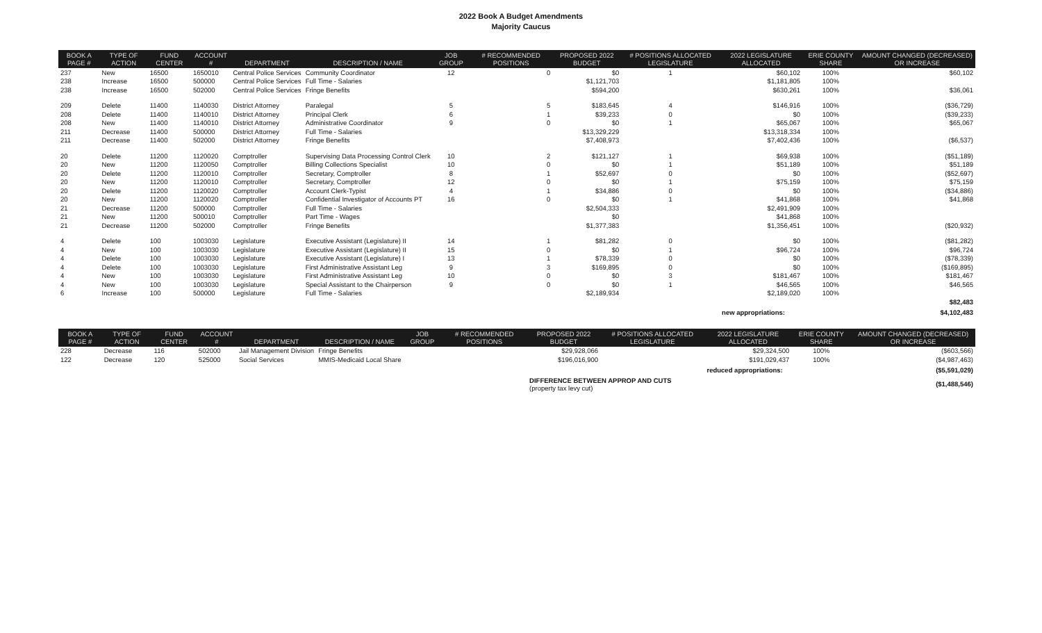2022 Book A Budget Amendments
Majority Caucus
| BOOK A PAGE # | TYPE OF ACTION | FUND CENTER | ACCOUNT # | DEPARTMENT | DESCRIPTION / NAME | JOB GROUP | # RECOMMENDED POSITIONS | PROPOSED 2022 BUDGET | # POSITIONS ALLOCATED LEGISLATURE | 2022 LEGISLATURE ALLOCATED | ERIE COUNTY SHARE | AMOUNT CHANGED (DECREASED) OR INCREASE |
| --- | --- | --- | --- | --- | --- | --- | --- | --- | --- | --- | --- | --- |
| 237 | New | 16500 | 1650010 | Central Police Services | Community Coordinator | 12 | 0 | $0 | 1 | $60,102 | 100% | $60,102 |
| 238 | Increase | 16500 | 500000 | Central Police Services | Full Time - Salaries | | | $1,121,703 | | $1,181,805 | 100% | |
| 238 | Increase | 16500 | 502000 | Central Police Services | Fringe Benefits | | | $594,200 | | $630,261 | 100% | $36,061 |
| 209 | Delete | 11400 | 1140030 | District Attorney | Paralegal | 5 | 5 | $183,645 | 4 | $146,916 | 100% | ($36,729) |
| 208 | Delete | 11400 | 1140010 | District Attorney | Principal Clerk | 6 | 1 | $39,233 | 0 | $0 | 100% | ($39,233) |
| 208 | New | 11400 | 1140010 | District Attorney | Administrative Coordinator | 9 | 0 | $0 | 1 | $65,067 | 100% | $65,067 |
| 211 | Decrease | 11400 | 500000 | District Attorney | Full Time - Salaries | | | $13,329,229 | | $13,318,334 | 100% | |
| 211 | Decrease | 11400 | 502000 | District Attorney | Fringe Benefits | | | $7,408,973 | | $7,402,436 | 100% | ($6,537) |
| 20 | Delete | 11200 | 1120020 | Comptroller | Supervising Data Processing Control Clerk | 10 | 2 | $121,127 | 1 | $69,938 | 100% | ($51,189) |
| 20 | New | 11200 | 1120050 | Comptroller | Billing Collections Specialist | 10 | 0 | $0 | 1 | $51,189 | 100% | $51,189 |
| 20 | Delete | 11200 | 1120010 | Comptroller | Secretary, Comptroller | 8 | 1 | $52,697 | 0 | $0 | 100% | ($52,697) |
| 20 | New | 11200 | 1120010 | Comptroller | Secretary, Comptroller | 12 | 0 | $0 | 1 | $75,159 | 100% | $75,159 |
| 20 | Delete | 11200 | 1120020 | Comptroller | Account Clerk-Typist | 4 | 1 | $34,886 | 0 | $0 | 100% | ($34,886) |
| 20 | New | 11200 | 1120020 | Comptroller | Confidential Investigator of Accounts PT | 16 | 0 | $0 | 1 | $41,868 | 100% | $41,868 |
| 21 | Decrease | 11200 | 500000 | Comptroller | Full Time - Salaries | | | $2,504,333 | | $2,491,909 | 100% | |
| 21 | New | 11200 | 500010 | Comptroller | Part Time - Wages | | | $0 | | $41,868 | 100% | |
| 21 | Decrease | 11200 | 502000 | Comptroller | Fringe Benefits | | | $1,377,383 | | $1,356,451 | 100% | ($20,932) |
| 4 | Delete | 100 | 1003030 | Legislature | Executive Assistant (Legislature) II | 14 | 1 | $81,282 | 0 | $0 | 100% | ($81,282) |
| 4 | New | 100 | 1003030 | Legislature | Executive Assistant (Legislature) II | 15 | 0 | $0 | 1 | $96,724 | 100% | $96,724 |
| 4 | Delete | 100 | 1003030 | Legislature | Executive Assistant (Legislature) I | 13 | 1 | $78,339 | 0 | $0 | 100% | ($78,339) |
| 4 | Delete | 100 | 1003030 | Legislature | First Administrative Assistant Leg | 9 | 3 | $169,895 | 0 | $0 | 100% | ($169,895) |
| 4 | New | 100 | 1003030 | Legislature | First Administrative Assistant Leg | 10 | 0 | $0 | 3 | $181,467 | 100% | $181,467 |
| 4 | New | 100 | 1003030 | Legislature | Special Assistant to the Chairperson | 9 | 0 | $0 | 1 | $46,565 | 100% | $46,565 |
| 6 | Increase | 100 | 500000 | Legislature | Full Time - Salaries | | | $2,189,934 | | $2,189,020 | 100% | |
| | | | | | | | | | | | | $82,483 |
| | | | | | | | | | | new appropriations: | | $4,102,483 |
| BOOK A PAGE # | TYPE OF ACTION | FUND CENTER | ACCOUNT # | DEPARTMENT | DESCRIPTION / NAME | JOB GROUP | # RECOMMENDED POSITIONS | PROPOSED 2022 BUDGET | # POSITIONS ALLOCATED LEGISLATURE | 2022 LEGISLATURE ALLOCATED | ERIE COUNTY SHARE | AMOUNT CHANGED (DECREASED) OR INCREASE |
| --- | --- | --- | --- | --- | --- | --- | --- | --- | --- | --- | --- | --- |
| 228 | Decrease | 116 | 502000 | Jail Management Division | Fringe Benefits | | | $29,928,066 | | $29,324,500 | 100% | ($603,566) |
| 122 | Decrease | 120 | 525000 | Social Services | MMIS-Medicaid Local Share | | | $196,016,900 | | $191,029,437 | 100% | ($4,987,463) |
| | | | | | | | | | | reduced appropriations: | | ($5,591,029) |
| | | | | | | | | DIFFERENCE BETWEEN APPROP AND CUTS (property tax levy cut) | | | | ($1,488,546) |